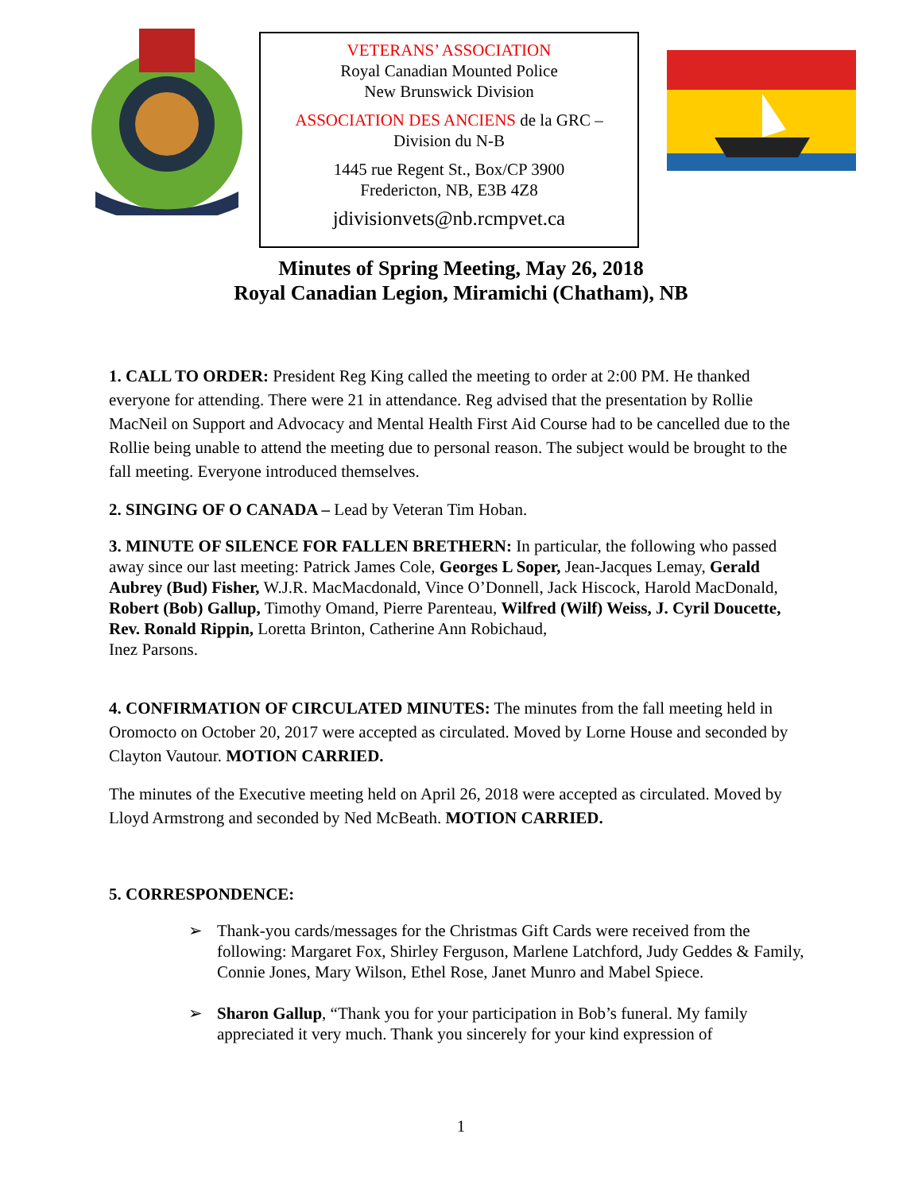VETERANS’ ASSOCIATION
Royal Canadian Mounted Police
New Brunswick Division
ASSOCIATION DES ANCIENS de la GRC –
Division du N-B
1445 rue Regent St., Box/CP 3900
Fredericton, NB, E3B 4Z8
jdivisionvets@nb.rcmpvet.ca
Minutes of Spring Meeting, May 26, 2018
Royal Canadian Legion, Miramichi (Chatham), NB
1. CALL TO ORDER: President Reg King called the meeting to order at 2:00 PM. He thanked everyone for attending. There were 21 in attendance. Reg advised that the presentation by Rollie MacNeil on Support and Advocacy and Mental Health First Aid Course had to be cancelled due to the Rollie being unable to attend the meeting due to personal reason. The subject would be brought to the fall meeting. Everyone introduced themselves.
2. SINGING OF O CANADA – Lead by Veteran Tim Hoban.
3. MINUTE OF SILENCE FOR FALLEN BRETHERN: In particular, the following who passed away since our last meeting: Patrick James Cole, Georges L Soper, Jean-Jacques Lemay, Gerald Aubrey (Bud) Fisher, W.J.R. MacMacdonald, Vince O’Donnell, Jack Hiscock, Harold MacDonald, Robert (Bob) Gallup, Timothy Omand, Pierre Parenteau, Wilfred (Wilf) Weiss, J. Cyril Doucette, Rev. Ronald Rippin, Loretta Brinton, Catherine Ann Robichaud,
Inez Parsons.
4. CONFIRMATION OF CIRCULATED MINUTES: The minutes from the fall meeting held in Oromocto on October 20, 2017 were accepted as circulated. Moved by Lorne House and seconded by Clayton Vautour. MOTION CARRIED.
The minutes of the Executive meeting held on April 26, 2018 were accepted as circulated. Moved by Lloyd Armstrong and seconded by Ned McBeath. MOTION CARRIED.
5. CORRESPONDENCE:
➢ Thank-you cards/messages for the Christmas Gift Cards were received from the following: Margaret Fox, Shirley Ferguson, Marlene Latchford, Judy Geddes & Family, Connie Jones, Mary Wilson, Ethel Rose, Janet Munro and Mabel Spiece.
➢ Sharon Gallup, “Thank you for your participation in Bob’s funeral. My family appreciated it very much. Thank you sincerely for your kind expression of
1